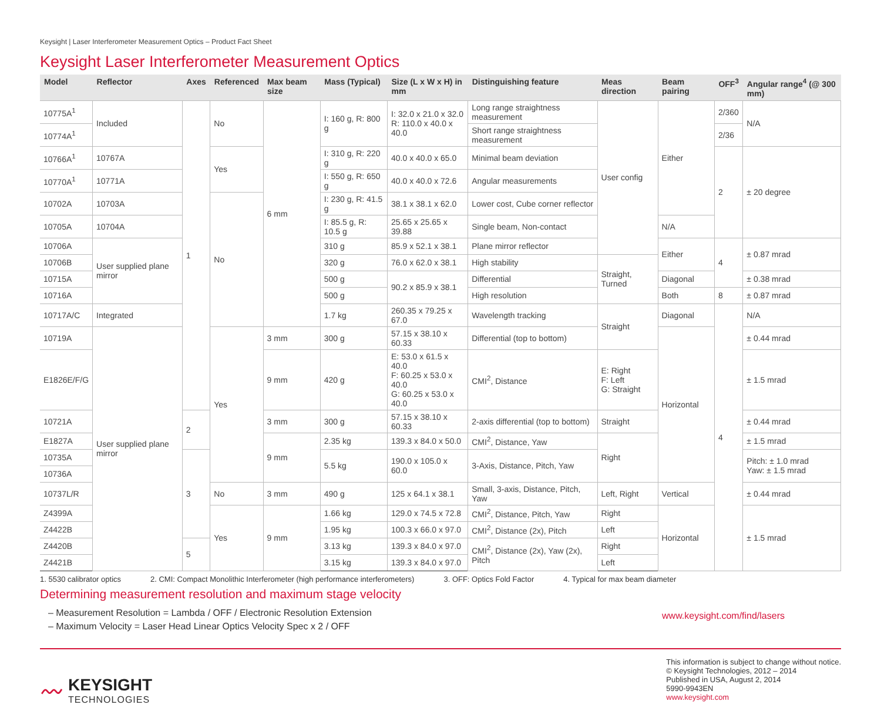Keysight | Laser Interferometer Measurement Optics – Product Fact Sheet
Keysight Laser Interferometer Measurement Optics
| Model | Reflector | Axes | Referenced | Max beam size | Mass (Typical) | Size (L x W x H) in mm | Distinguishing feature | Meas direction | Beam pairing | OFF<sup>3</sup> | Angular range<sup>4</sup> (@ 300 mm) |
| --- | --- | --- | --- | --- | --- | --- | --- | --- | --- | --- | --- |
| 10775A<sup>1</sup> | Included | 1 | No | 6 mm | I: 160 g, R: 800 g | I: 32.0 x 21.0 x 32.0 R: 110.0 x 40.0 x 40.0 | Long range straightness measurement | User config | Either | 2/360 | N/A |
| 10774A<sup>1</sup> | | | | | | | Short range straightness measurement | | | 2/36 | |
| 10766A<sup>1</sup> | 10767A | | Yes | | I: 310 g, R: 220 g | 40.0 x 40.0 x 65.0 | Minimal beam deviation | | | 2 | ± 20 degree |
| 10770A<sup>1</sup> | 10771A | | | | I: 550 g, R: 650 g | 40.0 x 40.0 x 72.6 | Angular measurements | | | | |
| 10702A | 10703A | | No | | I: 230 g, R: 41.5 g | 38.1 x 38.1 x 62.0 | Lower cost, Cube corner reflector | | | | |
| 10705A | 10704A | | | | I: 85.5 g, R: 10.5 g | 25.65 x 25.65 x 39.88 | Single beam, Non-contact | | N/A | | |
| 10706A | User supplied plane mirror | | | | 310 g | 85.9 x 52.1 x 38.1 | Plane mirror reflector | | Either | 4 | ± 0.87 mrad |
| 10706B | | | | | 320 g | 76.0 x 62.0 x 38.1 | High stability | Straight, Turned | | | |
| 10715A | | | | | 500 g | 90.2 x 85.9 x 38.1 | Differential | | Diagonal | | ± 0.38 mrad |
| 10716A | | | | | 500 g | | High resolution | | Both | 8 | ± 0.87 mrad |
| 10717A/C | Integrated | | | | 1.7 kg | 260.35 x 79.25 x 67.0 | Wavelength tracking | Straight | Diagonal | 4 | N/A |
| 10719A | User supplied plane mirror | | Yes | 3 mm | 300 g | 57.15 x 38.10 x 60.33 | Differential (top to bottom) | | Horizontal | | ± 0.44 mrad |
| E1826E/F/G | | | | 9 mm | 420 g | E: 53.0 x 61.5 x 40.0 F: 60.25 x 53.0 x 40.0 G: 60.25 x 53.0 x 40.0 | CMI<sup>2</sup>, Distance | E: Right F: Left G: Straight | | | ± 1.5 mrad |
| 10721A | | 2 | | 3 mm | 300 g | 57.15 x 38.10 x 60.33 | 2-axis differential (top to bottom) | Straight | | | ± 0.44 mrad |
| E1827A | | | | 9 mm | 2.35 kg | 139.3 x 84.0 x 50.0 | CMI<sup>2</sup>, Distance, Yaw | Right | | | ± 1.5 mrad |
| 10735A | | 3 | | | 5.5 kg | 190.0 x 105.0 x 60.0 | 3-Axis, Distance, Pitch, Yaw | | | | Pitch: ± 1.0 mrad Yaw: ± 1.5 mrad |
| 10736A | | | | | | | | | | | |
| 10737L/R | | | No | 3 mm | 490 g | 125 x 64.1 x 38.1 | Small, 3-axis, Distance, Pitch, Yaw | Left, Right | Vertical | | ± 0.44 mrad |
| Z4399A | | | Yes | 9 mm | 1.66 kg | 129.0 x 74.5 x 72.8 | CMI<sup>2</sup>, Distance, Pitch, Yaw | Right | Horizontal | | ± 1.5 mrad |
| Z4422B | | | | | 1.95 kg | 100.3 x 66.0 x 97.0 | CMI<sup>2</sup>, Distance (2x), Pitch | Left | | | |
| Z4420B | | 5 | | | 3.13 kg | 139.3 x 84.0 x 97.0 | CMI<sup>2</sup>, Distance (2x), Yaw (2x), Pitch | Right | | | |
| Z4421B | | | | | 3.15 kg | 139.3 x 84.0 x 97.0 | | Left | | | |
1. 5530 calibrator optics 2. CMI: Compact Monolithic Interferometer (high performance interferometers) 3. OFF: Optics Fold Factor 4. Typical for max beam diameter
Determining measurement resolution and maximum stage velocity
– Measurement Resolution = Lambda / OFF / Electronic Resolution Extension
– Maximum Velocity = Laser Head Linear Optics Velocity Spec x 2 / OFF
www.keysight.com/find/lasers
〰
KEYSIGHT
TECHNOLOGIES
This information is subject to change without notice.
© Keysight Technologies, 2012 – 2014
Published in USA, August 2, 2014
5990-9943EN
www.keysight.com